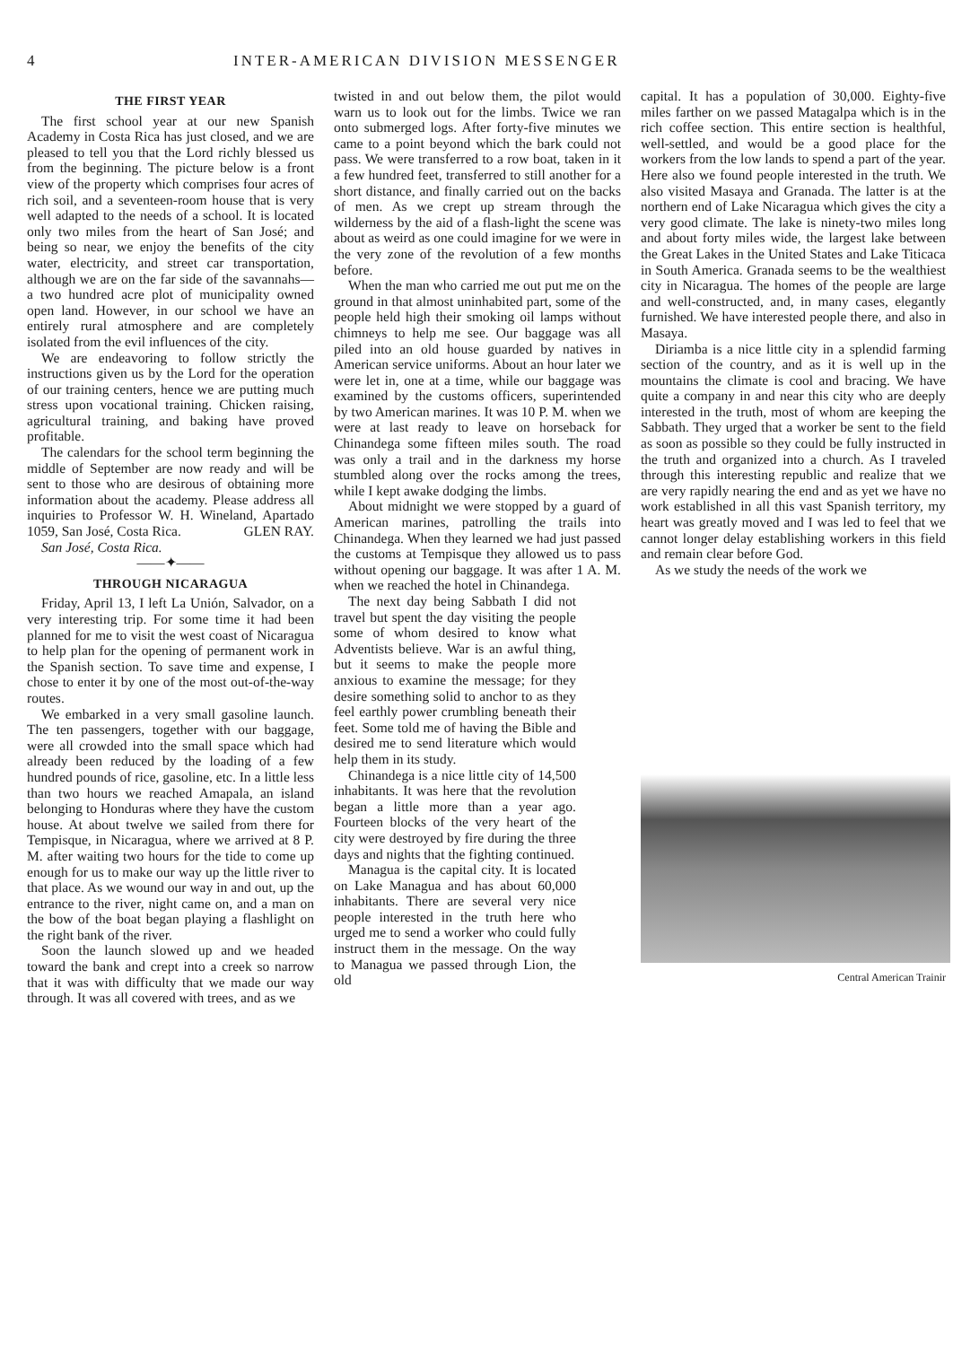4 INTER-AMERICAN DIVISION MESSENGER
THE FIRST YEAR
The first school year at our new Spanish Academy in Costa Rica has just closed, and we are pleased to tell you that the Lord richly blessed us from the beginning. The picture below is a front view of the property which comprises four acres of rich soil, and a seventeen-room house that is very well adapted to the needs of a school. It is located only two miles from the heart of San José; and being so near, we enjoy the benefits of the city water, electricity, and street car transportation, although we are on the far side of the savannahs—a two hundred acre plot of municipality owned open land. However, in our school we have an entirely rural atmosphere and are completely isolated from the evil influences of the city.
We are endeavoring to follow strictly the instructions given us by the Lord for the operation of our training centers, hence we are putting much stress upon vocational training. Chicken raising, agricultural training, and baking have proved profitable.
The calendars for the school term beginning the middle of September are now ready and will be sent to those who are desirous of obtaining more information about the academy. Please address all inquiries to Professor W. H. Wineland, Apartado 1059, San José, Costa Rica. GLEN RAY.
San José, Costa Rica.
——✦——
THROUGH NICARAGUA
Friday, April 13, I left La Unión, Salvador, on a very interesting trip. For some time it had been planned for me to visit the west coast of Nicaragua to help plan for the opening of permanent work in the Spanish section. To save time and expense, I chose to enter it by one of the most out-of-the-way routes.
We embarked in a very small gasoline launch. The ten passengers, together with our baggage, were all crowded into the small space which had already been reduced by the loading of a few hundred pounds of rice, gasoline, etc. In a little less than two hours we reached Amapala, an island belonging to Honduras where they have the custom house. At about twelve we sailed from there for Tempisque, in Nicaragua, where we arrived at 8 P. M. after waiting two hours for the tide to come up enough for us to make our way up the little river to that place. As we wound our way in and out, up the entrance to the river, night came on, and a man on the bow of the boat began playing a flashlight on the right bank of the river.
Soon the launch slowed up and we headed toward the bank and crept into a creek so narrow that it was with difficulty that we made our way through. It was all covered with trees, and as we
twisted in and out below them, the pilot would warn us to look out for the limbs. Twice we ran onto submerged logs. After forty-five minutes we came to a point beyond which the bark could not pass. We were transferred to a row boat, taken in it a few hundred feet, transferred to still another for a short distance, and finally carried out on the backs of men. As we crept up stream through the wilderness by the aid of a flash-light the scene was about as weird as one could imagine for we were in the very zone of the revolution of a few months before.
When the man who carried me out put me on the ground in that almost uninhabited part, some of the people held high their smoking oil lamps without chimneys to help me see. Our baggage was all piled into an old house guarded by natives in American service uniforms. About an hour later we were let in, one at a time, while our baggage was examined by the customs officers, superintended by two American marines. It was 10 P. M. when we were at last ready to leave on horseback for Chinandega some fifteen miles south. The road was only a trail and in the darkness my horse stumbled along over the rocks among the trees, while I kept awake dodging the limbs.
About midnight we were stopped by a guard of American marines, patrolling the trails into Chinandega. When they learned we had just passed the customs at Tempisque they allowed us to pass without opening our baggage. It was after 1 A. M. when we reached the hotel in Chinandega.
The next day being Sabbath I did not travel but spent the day visiting the people some of whom desired to know what Adventists believe. War is an awful thing, but it seems to make the people more anxious to examine the message; for they desire something solid to anchor to as they feel earthly power crumbling beneath their feet. Some told me of having the Bible and desired me to send literature which would help them in its study.
Chinandega is a nice little city of 14,500 inhabitants. It was here that the revolution began a little more than a year ago. Fourteen blocks of the very heart of the city were destroyed by fire during the three days and nights that the fighting continued.
Managua is the capital city. It is located on Lake Managua and has about 60,000 inhabitants. There are several very nice people interested in the truth here who urged me to send a worker who could fully instruct them in the message. On the way to Managua we passed through Lion, the old
capital. It has a population of 30,000. Eighty-five miles farther on we passed Matagalpa which is in the rich coffee section. This entire section is healthful, well-settled, and would be a good place for the workers from the low lands to spend a part of the year. Here also we found people interested in the truth. We also visited Masaya and Granada. The latter is at the northern end of Lake Nicaragua which gives the city a very good climate. The lake is ninety-two miles long and about forty miles wide, the largest lake between the Great Lakes in the United States and Lake Titicaca in South America. Granada seems to be the wealthiest city in Nicaragua. The homes of the people are large and well-constructed, and, in many cases, elegantly furnished. We have interested people there, and also in Masaya.
Diriamba is a nice little city in a splendid farming section of the country, and as it is well up in the mountains the climate is cool and bracing. We have quite a company in and near this city who are deeply interested in the truth, most of whom are keeping the Sabbath. They urged that a worker be sent to the field as soon as possible so they could be fully instructed in the truth and organized into a church. As I traveled through this interesting republic and realize that we are very rapidly nearing the end and as yet we have no work established in all this vast Spanish territory, my heart was greatly moved and I was led to feel that we cannot longer delay establishing workers in this field and remain clear before God.
As we study the needs of the work we
Central American Trainir